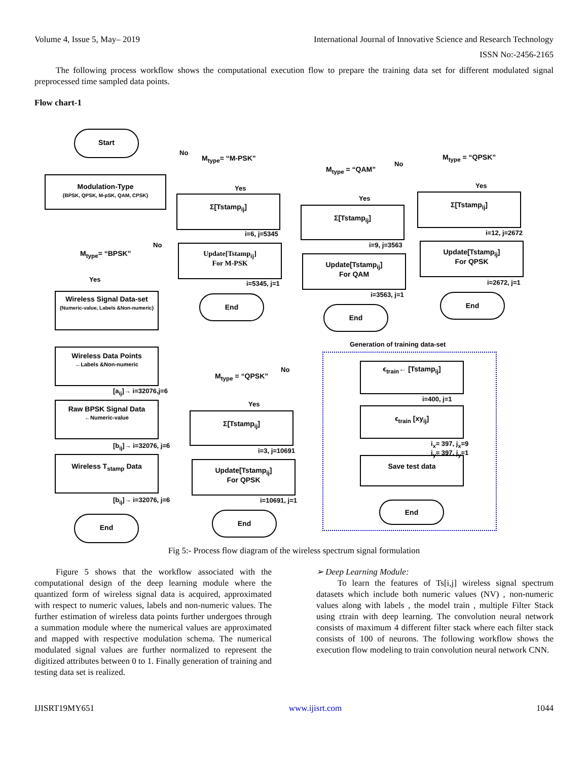Volume 4, Issue 5, May– 2019 International Journal of Innovative Science and Research Technology
ISSN No:-2456-2165
The following process workflow shows the computational execution flow to prepare the training data set for different modulated signal preprocessed time sampled data points.
Flow chart-1
Start
Modulation-Type
{BPSK, QPSK, M-pSK, QAM, CPSK}
M<sub>type</sub>= “BPSK”
Yes
No
Wireless Signal Data-set
{Numeric-value, Labels &Non-numeric}
Wireless Data Points
←Labels &Non-numeric
[a<sub>ij</sub>]→ i=32076,j=6
Raw BPSK Signal Data
←Numeric-value
[b<sub>ij</sub>]→ i=32076, j=6
Wireless T<sub>stamp</sub> Data
[b<sub>ij</sub>]→ i=32076, j=6
End
No
M<sub>type</sub>= “M-PSK”
Yes
Σ[Tstamp<sub>ij</sub>]
i=6, j=5345
Update[Tstamp<sub>ij</sub>]
For M-PSK
i=5345, j=1
End
M<sub>type</sub> = “QAM”
No
Yes
Σ[Tstamp<sub>ij</sub>]
i=9, j=3563
Update[Tstamp<sub>ij</sub>]
For QAM
i=3563, j=1
End
M<sub>type</sub> = “QPSK”
Yes
Σ[Tstamp<sub>ij</sub>]
i=12, j=2672
Update[Tstamp<sub>ij</sub>]
For QPSK
i=2672, j=1
End
M<sub>type</sub> = “QPSK”
No
Yes
Σ[Tstamp<sub>ij</sub>]
i=3, j=10691
Update[Tstamp<sub>ij</sub>]
For QPSK
i=10691, j=1
End
Generation of training data-set
ϵ<sub>train</sub>← [Tstamp<sub>ij</sub>]
i=400, j=1
ϵ<sub>train</sub> [xy<sub>ij</sub>]
i<sub>x</sub>= 397, j<sub>x</sub>=9
i<sub>y</sub>= 397, j<sub>y</sub>=1
Save test data
End
Fig 5:- Process flow diagram of the wireless spectrum signal formulation
Figure 5 shows that the workflow associated with the computational design of the deep learning module where the quantized form of wireless signal data is acquired, approximated with respect to numeric values, labels and non-numeric values. The further estimation of wireless data points further undergoes through a summation module where the numerical values are approximated and mapped with respective modulation schema. The numerical modulated signal values are further normalized to represent the digitized attributes between 0 to 1. Finally generation of training and testing data set is realized.
➢ Deep Learning Module:
To learn the features of Ts[i,j] wireless signal spectrum datasets which include both numeric values (NV) , non-numeric values along with labels , the model train , multiple Filter Stack using εtrain with deep learning. The convolution neural network consists of maximum 4 different filter stack where each filter stack consists of 100 of neurons. The following workflow shows the execution flow modeling to train convolution neural network CNN.
IJISRT19MY651 www.ijisrt.com 1044